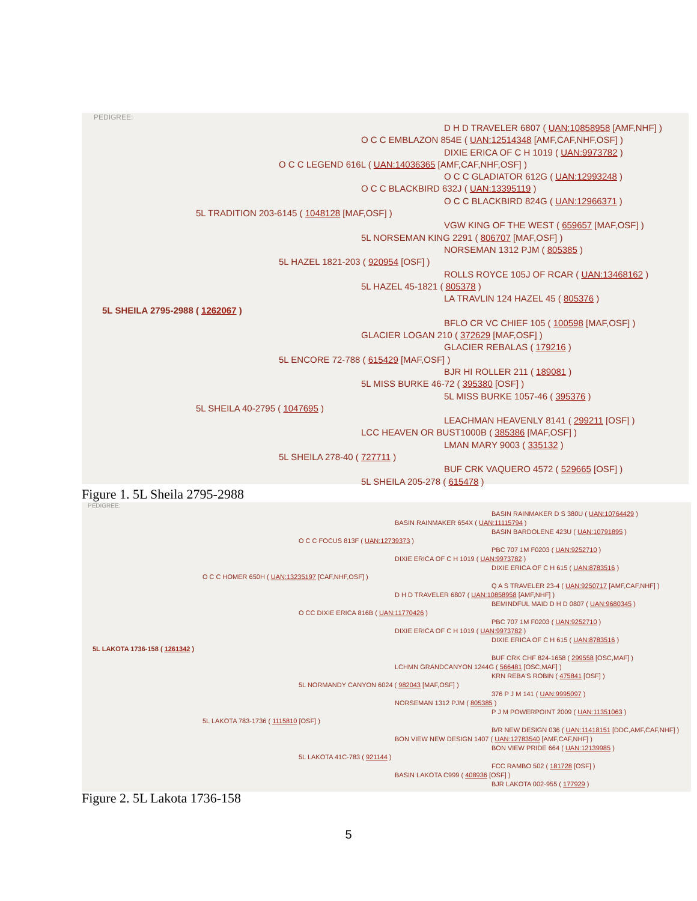PEDIGREE:
D H D TRAVELER 6807 ( UAN:10858958 [AMF,NHF] )
O C C EMBLAZON 854E ( UAN:12514348 [AMF,CAF,NHF,OSF] )
DIXIE ERICA OF C H 1019 ( UAN:9973782 )
O C C LEGEND 616L ( UAN:14036365 [AMF,CAF,NHF,OSF] )
O C C GLADIATOR 612G ( UAN:12993248 )
O C C BLACKBIRD 632J ( UAN:13395119 )
O C C BLACKBIRD 824G ( UAN:12966371 )
5L TRADITION 203-6145 ( 1048128 [MAF,OSF] )
VGW KING OF THE WEST ( 659657 [MAF,OSF] )
5L NORSEMAN KING 2291 ( 806707 [MAF,OSF] )
NORSEMAN 1312 PJM ( 805385 )
5L HAZEL 1821-203 ( 920954 [OSF] )
ROLLS ROYCE 105J OF RCAR ( UAN:13468162 )
5L HAZEL 45-1821 ( 805378 )
LA TRAVLIN 124 HAZEL 45 ( 805376 )
5L SHEILA 2795-2988 ( 1262067 )
BFLO CR VC CHIEF 105 ( 100598 [MAF,OSF] )
GLACIER LOGAN 210 ( 372629 [MAF,OSF] )
GLACIER REBALAS ( 179216 )
5L ENCORE 72-788 ( 615429 [MAF,OSF] )
BJR HI ROLLER 211 ( 189081 )
5L MISS BURKE 46-72 ( 395380 [OSF] )
5L MISS BURKE 1057-46 ( 395376 )
5L SHEILA 40-2795 ( 1047695 )
LEACHMAN HEAVENLY 8141 ( 299211 [OSF] )
LCC HEAVEN OR BUST1000B ( 385386 [MAF,OSF] )
LMAN MARY 9003 ( 335132 )
5L SHEILA 278-40 ( 727711 )
BUF CRK VAQUERO 4572 ( 529665 [OSF] )
5L SHEILA 205-278 ( 615478 )
Figure 1. 5L Sheila 2795-2988
PEDIGREE:
BASIN RAINMAKER D S 380U ( UAN:10764429 )
BASIN RAINMAKER 654X ( UAN:11115794 )
BASIN BARDOLENE 423U ( UAN:10791895 )
O C C FOCUS 813F ( UAN:12739373 )
PBC 707 1M F0203 ( UAN:9252710 )
DIXIE ERICA OF C H 1019 ( UAN:9973782 )
DIXIE ERICA OF C H 615 ( UAN:8783516 )
O C C HOMER 650H ( UAN:13235197 [CAF,NHF,OSF] )
Q A S TRAVELER 23-4 ( UAN:9250717 [AMF,CAF,NHF] )
D H D TRAVELER 6807 ( UAN:10858958 [AMF,NHF] )
BEMINDFUL MAID D H D 0807 ( UAN:9680345 )
O CC DIXIE ERICA 816B ( UAN:11770426 )
PBC 707 1M F0203 ( UAN:9252710 )
DIXIE ERICA OF C H 1019 ( UAN:9973782 )
DIXIE ERICA OF C H 615 ( UAN:8783516 )
5L LAKOTA 1736-158 ( 1261342 )
BUF CRK CHF 824-1658 ( 299558 [OSC,MAF] )
LCHMN GRANDCANYON 1244G ( 566481 [OSC,MAF] )
KRN REBA'S ROBIN ( 475841 [OSF] )
5L NORMANDY CANYON 6024 ( 982043 [MAF,OSF] )
376 P J M 141 ( UAN:9995097 )
NORSEMAN 1312 PJM ( 805385 )
P J M POWERPOINT 2009 ( UAN:11351063 )
5L LAKOTA 783-1736 ( 1115810 [OSF] )
B/R NEW DESIGN 036 ( UAN:11418151 [DDC,AMF,CAF,NHF] )
BON VIEW NEW DESIGN 1407 ( UAN:12783540 [AMF,CAF,NHF] )
BON VIEW PRIDE 664 ( UAN:12139985 )
5L LAKOTA 41C-783 ( 921144 )
FCC RAMBO 502 ( 181728 [OSF] )
BASIN LAKOTA C999 ( 408936 [OSF] )
BJR LAKOTA 002-955 ( 177929 )
Figure 2. 5L Lakota 1736-158
5